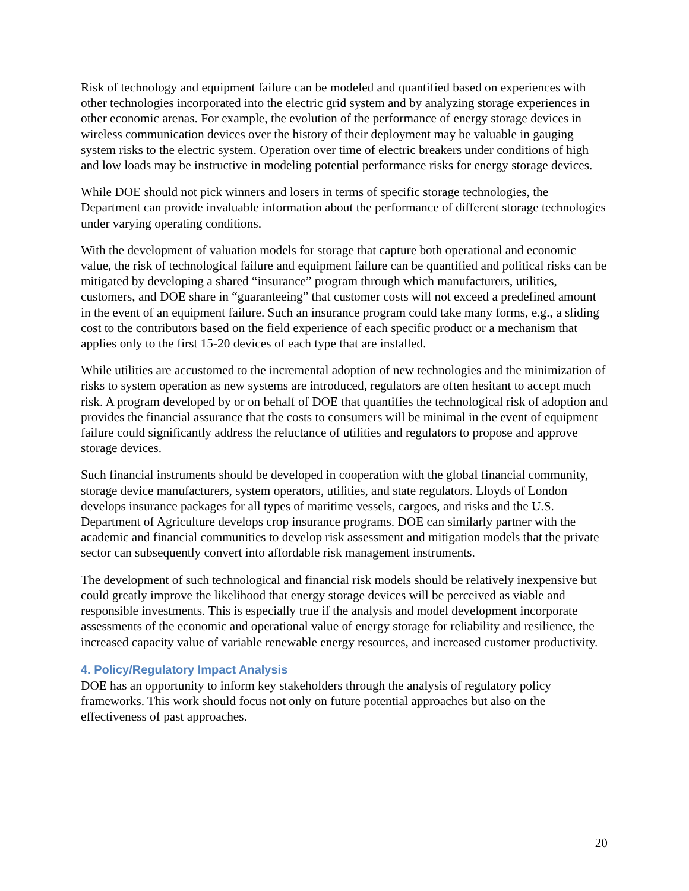Risk of technology and equipment failure can be modeled and quantified based on experiences with other technologies incorporated into the electric grid system and by analyzing storage experiences in other economic arenas. For example, the evolution of the performance of energy storage devices in wireless communication devices over the history of their deployment may be valuable in gauging system risks to the electric system. Operation over time of electric breakers under conditions of high and low loads may be instructive in modeling potential performance risks for energy storage devices.
While DOE should not pick winners and losers in terms of specific storage technologies, the Department can provide invaluable information about the performance of different storage technologies under varying operating conditions.
With the development of valuation models for storage that capture both operational and economic value, the risk of technological failure and equipment failure can be quantified and political risks can be mitigated by developing a shared “insurance” program through which manufacturers, utilities, customers, and DOE share in “guaranteeing” that customer costs will not exceed a predefined amount in the event of an equipment failure. Such an insurance program could take many forms, e.g., a sliding cost to the contributors based on the field experience of each specific product or a mechanism that applies only to the first 15-20 devices of each type that are installed.
While utilities are accustomed to the incremental adoption of new technologies and the minimization of risks to system operation as new systems are introduced, regulators are often hesitant to accept much risk. A program developed by or on behalf of DOE that quantifies the technological risk of adoption and provides the financial assurance that the costs to consumers will be minimal in the event of equipment failure could significantly address the reluctance of utilities and regulators to propose and approve storage devices.
Such financial instruments should be developed in cooperation with the global financial community, storage device manufacturers, system operators, utilities, and state regulators. Lloyds of London develops insurance packages for all types of maritime vessels, cargoes, and risks and the U.S. Department of Agriculture develops crop insurance programs. DOE can similarly partner with the academic and financial communities to develop risk assessment and mitigation models that the private sector can subsequently convert into affordable risk management instruments.
The development of such technological and financial risk models should be relatively inexpensive but could greatly improve the likelihood that energy storage devices will be perceived as viable and responsible investments. This is especially true if the analysis and model development incorporate assessments of the economic and operational value of energy storage for reliability and resilience, the increased capacity value of variable renewable energy resources, and increased customer productivity.
4. Policy/Regulatory Impact Analysis
DOE has an opportunity to inform key stakeholders through the analysis of regulatory policy frameworks. This work should focus not only on future potential approaches but also on the effectiveness of past approaches.
20